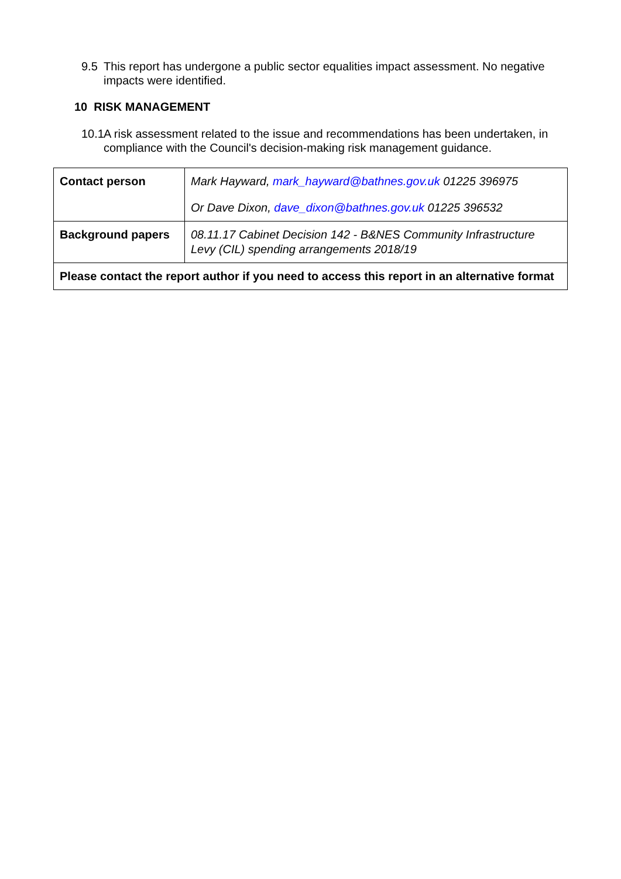9.5 This report has undergone a public sector equalities impact assessment. No negative impacts were identified.
10 RISK MANAGEMENT
10.1 A risk assessment related to the issue and recommendations has been undertaken, in compliance with the Council's decision-making risk management guidance.
| Contact person | Mark Hayward, mark_hayward@bathnes.gov.uk 01225 396975 Or Dave Dixon, dave_dixon@bathnes.gov.uk 01225 396532 |
| Background papers | 08.11.17 Cabinet Decision 142 - B&NES Community Infrastructure Levy (CIL) spending arrangements 2018/19 |
| Please contact the report author if you need to access this report in an alternative format | |